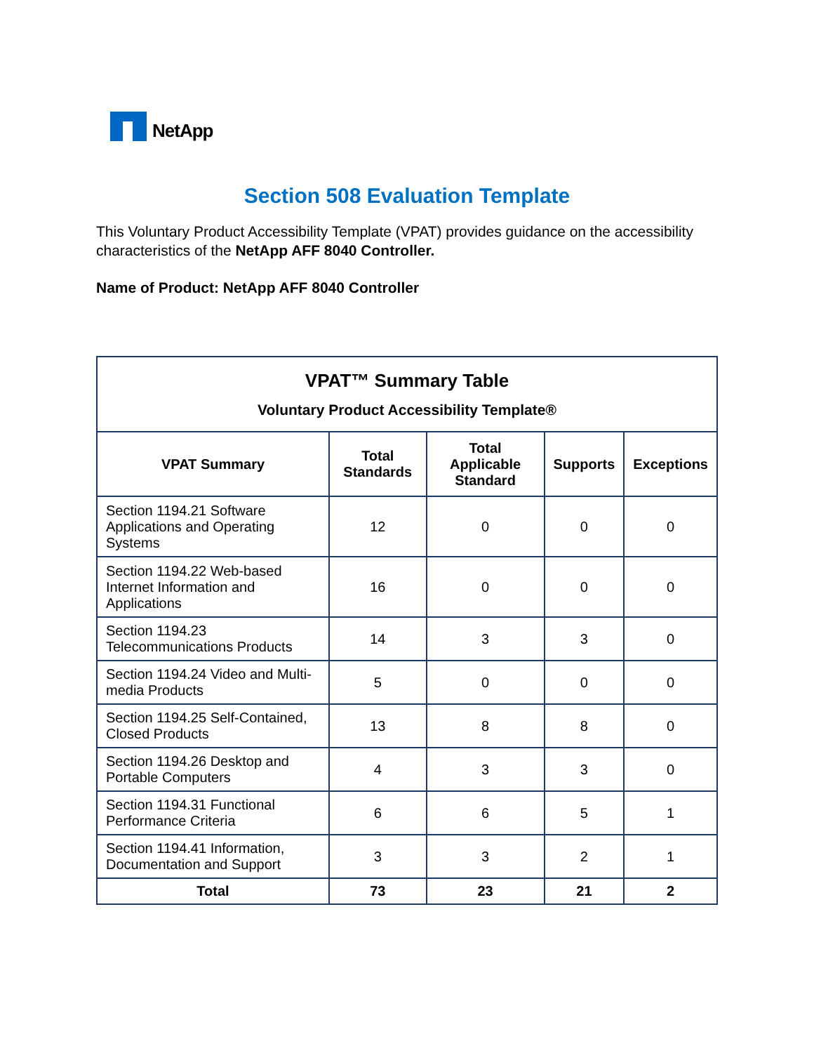NetApp
Section 508 Evaluation Template
This Voluntary Product Accessibility Template (VPAT) provides guidance on the accessibility characteristics of the NetApp AFF 8040 Controller.
Name of Product: NetApp AFF 8040 Controller
| VPAT™ Summary Table Voluntary Product Accessibility Template® | | | | |
| --- | --- | --- | --- | --- |
| VPAT Summary | Total Standards | Total Applicable Standard | Supports | Exceptions |
| Section 1194.21 Software Applications and Operating Systems | 12 | 0 | 0 | 0 |
| Section 1194.22 Web-based Internet Information and Applications | 16 | 0 | 0 | 0 |
| Section 1194.23 Telecommunications Products | 14 | 3 | 3 | 0 |
| Section 1194.24 Video and Multi-media Products | 5 | 0 | 0 | 0 |
| Section 1194.25 Self-Contained, Closed Products | 13 | 8 | 8 | 0 |
| Section 1194.26 Desktop and Portable Computers | 4 | 3 | 3 | 0 |
| Section 1194.31 Functional Performance Criteria | 6 | 6 | 5 | 1 |
| Section 1194.41 Information, Documentation and Support | 3 | 3 | 2 | 1 |
| Total | 73 | 23 | 21 | 2 |